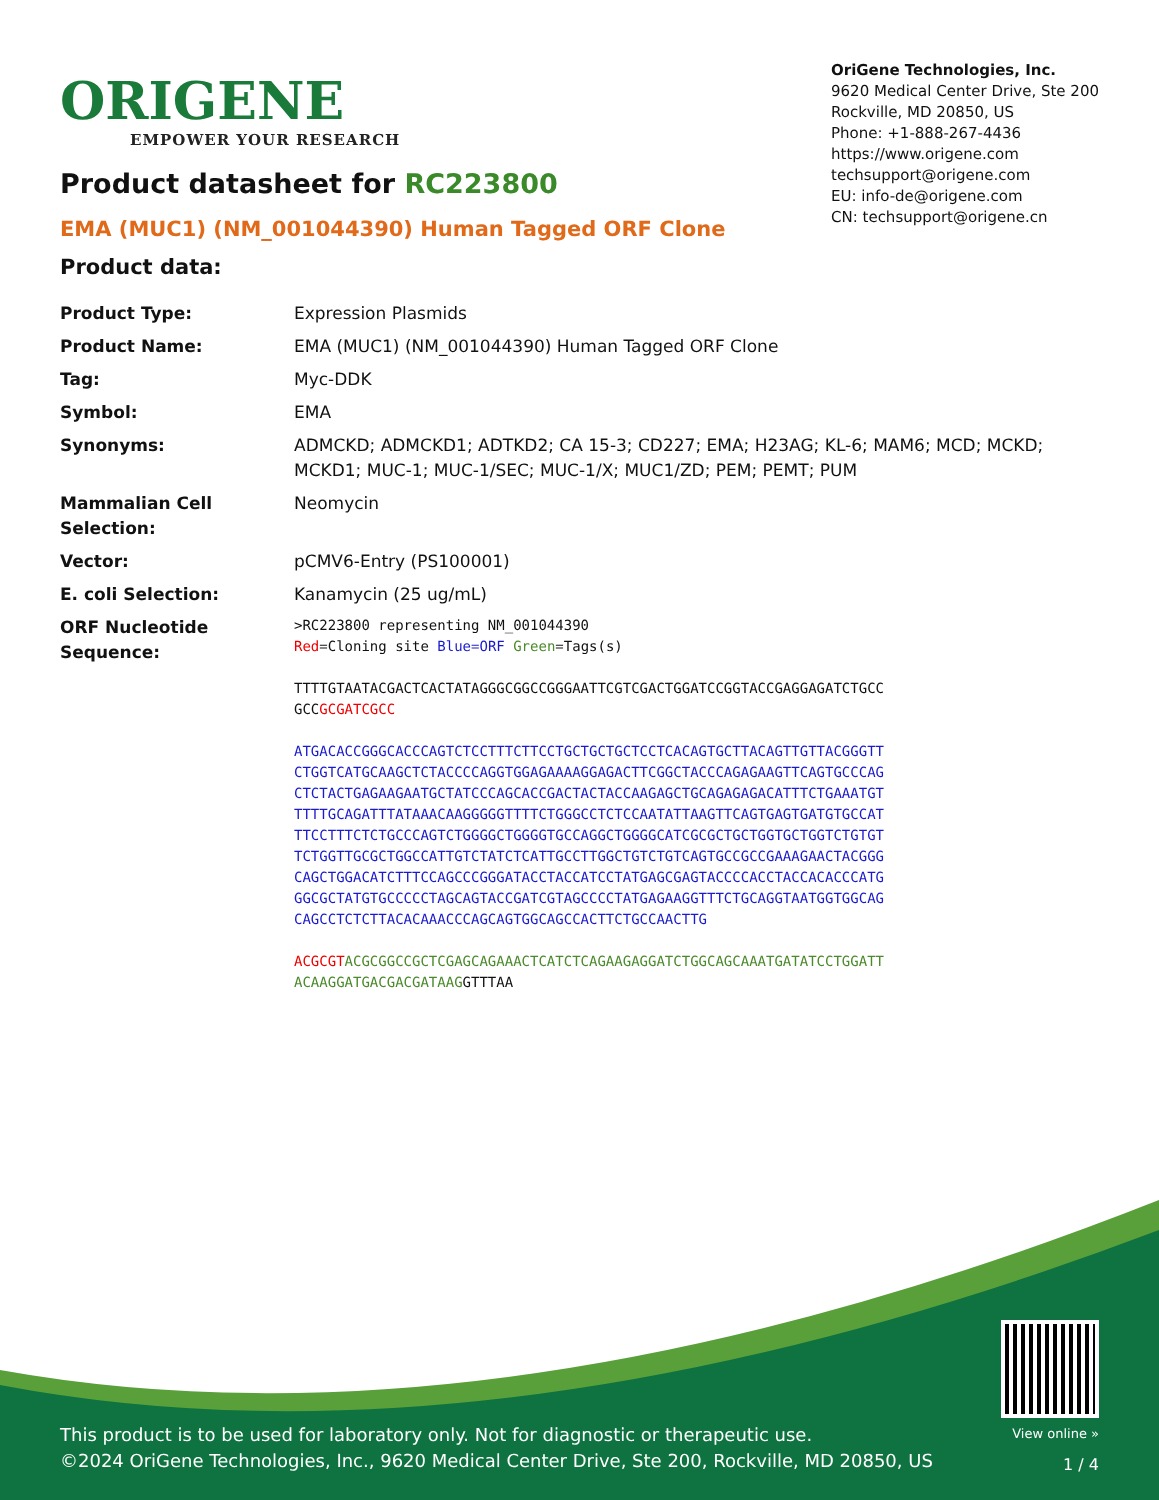ORIGENE
EMPOWER YOUR RESEARCH
OriGene Technologies, Inc.
9620 Medical Center Drive, Ste 200
Rockville, MD 20850, US
Phone: +1-888-267-4436
https://www.origene.com
techsupport@origene.com
EU: info-de@origene.com
CN: techsupport@origene.cn
Product datasheet for RC223800
EMA (MUC1) (NM_001044390) Human Tagged ORF Clone
Product data:
| Product Type: | Expression Plasmids |
| Product Name: | EMA (MUC1) (NM_001044390) Human Tagged ORF Clone |
| Tag: | Myc-DDK |
| Symbol: | EMA |
| Synonyms: | ADMCKD; ADMCKD1; ADTKD2; CA 15-3; CD227; EMA; H23AG; KL-6; MAM6; MCD; MCKD; MCKD1; MUC-1; MUC-1/SEC; MUC-1/X; MUC1/ZD; PEM; PEMT; PUM |
| Mammalian Cell Selection: | Neomycin |
| Vector: | pCMV6-Entry (PS100001) |
| E. coli Selection: | Kanamycin (25 ug/mL) |
| ORF Nucleotide Sequence: | >RC223800 representing NM_001044390 Red =Cloning site Blue=ORF Green =Tags(s) TTTTGTAATACGACTCACTATAGGGCGGCCGGGAATTCGTCGACTGGATCCGGTACCGAGGAGATCTGCC GCC GCGATCGCC ATGACACCGGGCACCCAGTCTCCTTTCTTCCTGCTGCTGCTCCTCACAGTGCTTACAGTTGTTACGGGTT CTGGTCATGCAAGCTCTACCCCAGGTGGAGAAAAGGAGACTTCGGCTACCCAGAGAAGTTCAGTGCCCAG CTCTACTGAGAAGAATGCTATCCCAGCACCGACTACTACCAAGAGCTGCAGAGAGACATTTCTGAAATGT TTTTGCAGATTTATAAACAAGGGGGTTTTCTGGGCCTCTCCAATATTAAGTTCAGTGAGTGATGTGCCAT TTCCTTTCTCTGCCCAGTCTGGGGCTGGGGTGCCAGGCTGGGGCATCGCGCTGCTGGTGCTGGTCTGTGT TCTGGTTGCGCTGGCCATTGTCTATCTCATTGCCTTGGCTGTCTGTCAGTGCCGCCGAAAGAACTACGGG CAGCTGGACATCTTTCCAGCCCGGGATACCTACCATCCTATGAGCGAGTACCCCACCTACCACACCCATG GGCGCTATGTGCCCCCTAGCAGTACCGATCGTAGCCCCTATGAGAAGGTTTCTGCAGGTAATGGTGGCAG CAGCCTCTCTTACACAAACCCAGCAGTGGCAGCCACTTCTGCCAACTTG ACGCGT ACGCGGCCGCTCGAGCAGAAACTCATCTCAGAAGAGGATCTGGCAGCAAATGATATCCTGGATT ACAAGGATGACGACGATAAG GTTTAA |
This product is to be used for laboratory only. Not for diagnostic or therapeutic use.
©2024 OriGene Technologies, Inc., 9620 Medical Center Drive, Ste 200, Rockville, MD 20850, US
View online »
1 / 4